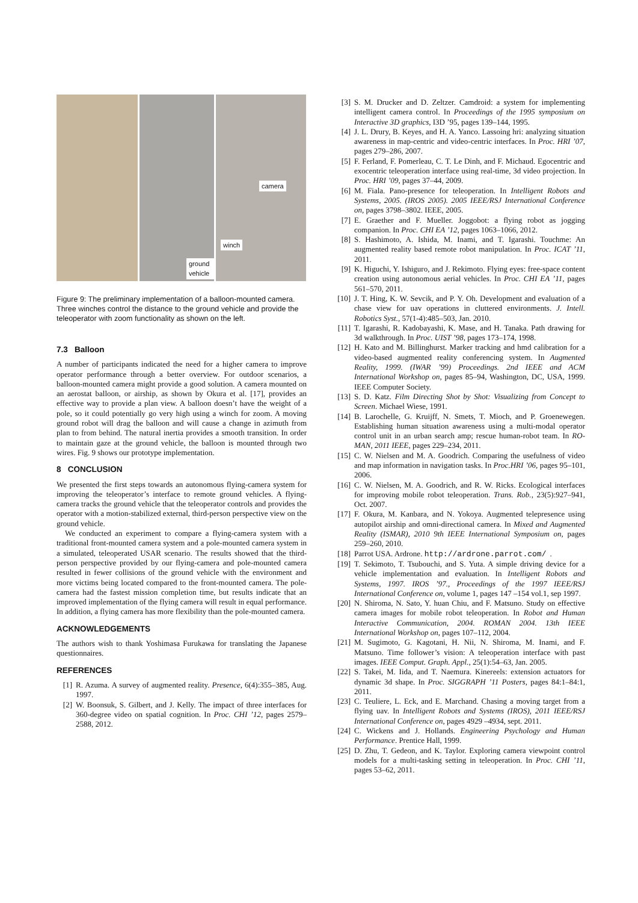ground vehicle
camera
winch
Figure 9: The preliminary implementation of a balloon-mounted camera. Three winches control the distance to the ground vehicle and provide the teleoperator with zoom functionality as shown on the left.
7.3 Balloon
A number of participants indicated the need for a higher camera to improve operator performance through a better overview. For outdoor scenarios, a balloon-mounted camera might provide a good solution. A camera mounted on an aerostat balloon, or airship, as shown by Okura et al. [17], provides an effective way to provide a plan view. A balloon doesn’t have the weight of a pole, so it could potentially go very high using a winch for zoom. A moving ground robot will drag the balloon and will cause a change in azimuth from plan to from behind. The natural inertia provides a smooth transition. In order to maintain gaze at the ground vehicle, the balloon is mounted through two wires. Fig. 9 shows our prototype implementation.
8 CONCLUSION
We presented the first steps towards an autonomous flying-camera system for improving the teleoperator’s interface to remote ground vehicles. A flying-camera tracks the ground vehicle that the teleoperator controls and provides the operator with a motion-stabilized external, third-person perspective view on the ground vehicle.
We conducted an experiment to compare a flying-camera system with a traditional front-mounted camera system and a pole-mounted camera system in a simulated, teleoperated USAR scenario. The results showed that the third-person perspective provided by our flying-camera and pole-mounted camera resulted in fewer collisions of the ground vehicle with the environment and more victims being located compared to the front-mounted camera. The pole-camera had the fastest mission completion time, but results indicate that an improved implementation of the flying camera will result in equal performance. In addition, a flying camera has more flexibility than the pole-mounted camera.
ACKNOWLEDGEMENTS
The authors wish to thank Yoshimasa Furukawa for translating the Japanese questionnaires.
REFERENCES
[1] R. Azuma. A survey of augmented reality. Presence, 6(4):355–385, Aug. 1997.
[2] W. Boonsuk, S. Gilbert, and J. Kelly. The impact of three interfaces for 360-degree video on spatial cognition. In Proc. CHI ’12, pages 2579–2588, 2012.
[3] S. M. Drucker and D. Zeltzer. Camdroid: a system for implementing intelligent camera control. In Proceedings of the 1995 symposium on Interactive 3D graphics, I3D ’95, pages 139–144, 1995.
[4] J. L. Drury, B. Keyes, and H. A. Yanco. Lassoing hri: analyzing situation awareness in map-centric and video-centric interfaces. In Proc. HRI ’07, pages 279–286, 2007.
[5] F. Ferland, F. Pomerleau, C. T. Le Dinh, and F. Michaud. Egocentric and exocentric teleoperation interface using real-time, 3d video projection. In Proc. HRI ’09, pages 37–44, 2009.
[6] M. Fiala. Pano-presence for teleoperation. In Intelligent Robots and Systems, 2005. (IROS 2005). 2005 IEEE/RSJ International Conference on, pages 3798–3802. IEEE, 2005.
[7] E. Graether and F. Mueller. Joggobot: a flying robot as jogging companion. In Proc. CHI EA ’12, pages 1063–1066, 2012.
[8] S. Hashimoto, A. Ishida, M. Inami, and T. Igarashi. Touchme: An augmented reality based remote robot manipulation. In Proc. ICAT ’11, 2011.
[9] K. Higuchi, Y. Ishiguro, and J. Rekimoto. Flying eyes: free-space content creation using autonomous aerial vehicles. In Proc. CHI EA ’11, pages 561–570, 2011.
[10] J. T. Hing, K. W. Sevcik, and P. Y. Oh. Development and evaluation of a chase view for uav operations in cluttered environments. J. Intell. Robotics Syst., 57(1-4):485–503, Jan. 2010.
[11] T. Igarashi, R. Kadobayashi, K. Mase, and H. Tanaka. Path drawing for 3d walkthrough. In Proc. UIST ’98, pages 173–174, 1998.
[12] H. Kato and M. Billinghurst. Marker tracking and hmd calibration for a video-based augmented reality conferencing system. In Augmented Reality, 1999. (IWAR ’99) Proceedings. 2nd IEEE and ACM International Workshop on, pages 85–94, Washington, DC, USA, 1999. IEEE Computer Society.
[13] S. D. Katz. Film Directing Shot by Shot: Visualizing from Concept to Screen. Michael Wiese, 1991.
[14] B. Larochelle, G. Kruijff, N. Smets, T. Mioch, and P. Groenewegen. Establishing human situation awareness using a multi-modal operator control unit in an urban search amp; rescue human-robot team. In RO-MAN, 2011 IEEE, pages 229–234, 2011.
[15] C. W. Nielsen and M. A. Goodrich. Comparing the usefulness of video and map information in navigation tasks. In Proc.HRI ’06, pages 95–101, 2006.
[16] C. W. Nielsen, M. A. Goodrich, and R. W. Ricks. Ecological interfaces for improving mobile robot teleoperation. Trans. Rob., 23(5):927–941, Oct. 2007.
[17] F. Okura, M. Kanbara, and N. Yokoya. Augmented telepresence using autopilot airship and omni-directional camera. In Mixed and Augmented Reality (ISMAR), 2010 9th IEEE International Symposium on, pages 259–260, 2010.
[18] Parrot USA. Ardrone. http://ardrone.parrot.com/.
[19] T. Sekimoto, T. Tsubouchi, and S. Yuta. A simple driving device for a vehicle implementation and evaluation. In Intelligent Robots and Systems, 1997. IROS ’97., Proceedings of the 1997 IEEE/RSJ International Conference on, volume 1, pages 147 –154 vol.1, sep 1997.
[20] N. Shiroma, N. Sato, Y. huan Chiu, and F. Matsuno. Study on effective camera images for mobile robot teleoperation. In Robot and Human Interactive Communication, 2004. ROMAN 2004. 13th IEEE International Workshop on, pages 107–112, 2004.
[21] M. Sugimoto, G. Kagotani, H. Nii, N. Shiroma, M. Inami, and F. Matsuno. Time follower’s vision: A teleoperation interface with past images. IEEE Comput. Graph. Appl., 25(1):54–63, Jan. 2005.
[22] S. Takei, M. Iida, and T. Naemura. Kinereels: extension actuators for dynamic 3d shape. In Proc. SIGGRAPH ’11 Posters, pages 84:1–84:1, 2011.
[23] C. Teuliere, L. Eck, and E. Marchand. Chasing a moving target from a flying uav. In Intelligent Robots and Systems (IROS), 2011 IEEE/RSJ International Conference on, pages 4929 –4934, sept. 2011.
[24] C. Wickens and J. Hollands. Engineering Psychology and Human Performance. Prentice Hall, 1999.
[25] D. Zhu, T. Gedeon, and K. Taylor. Exploring camera viewpoint control models for a multi-tasking setting in teleoperation. In Proc. CHI ’11, pages 53–62, 2011.